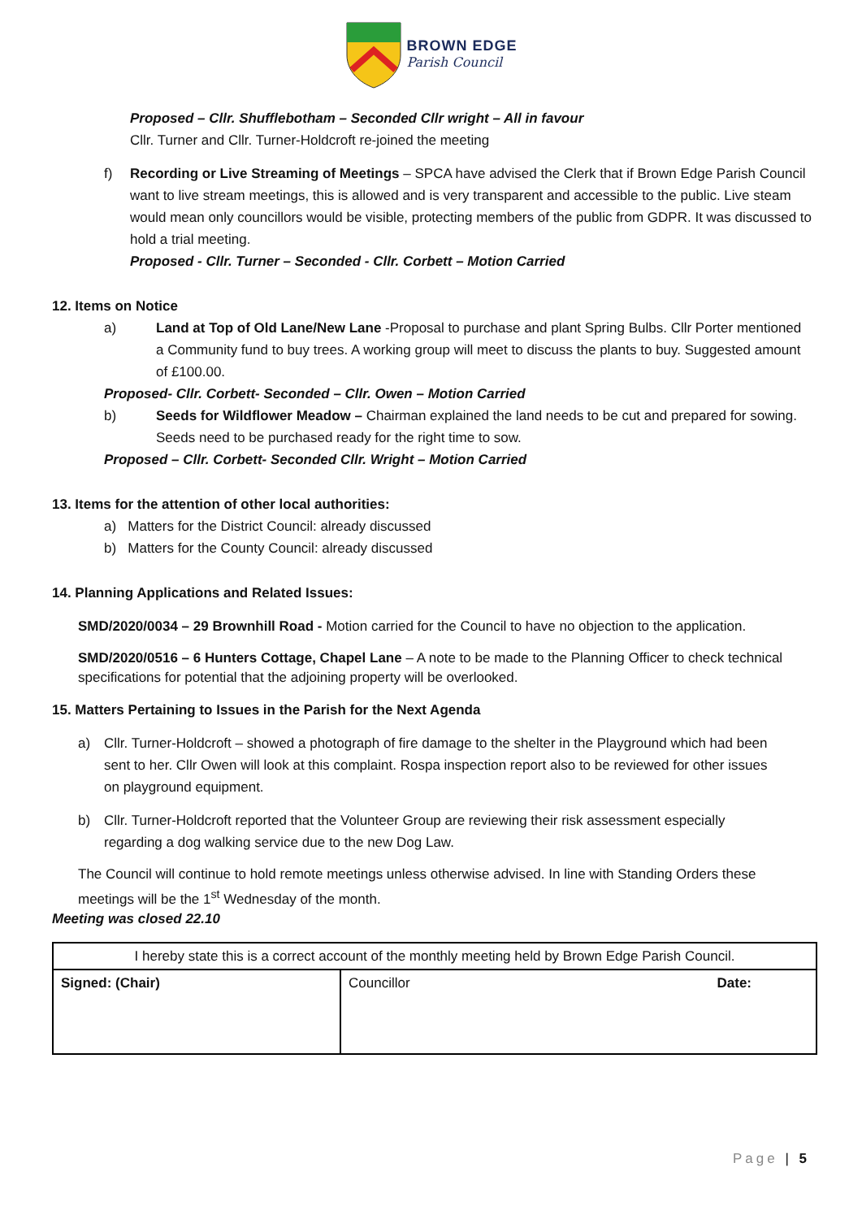BROWN EDGE
Parish Council
Proposed – Cllr. Shufflebotham – Seconded Cllr wright – All in favour
Cllr. Turner and Cllr. Turner-Holdcroft re-joined the meeting
f) Recording or Live Streaming of Meetings – SPCA have advised the Clerk that if Brown Edge Parish Council want to live stream meetings, this is allowed and is very transparent and accessible to the public. Live steam would mean only councillors would be visible, protecting members of the public from GDPR. It was discussed to hold a trial meeting.
Proposed - Cllr. Turner – Seconded - Cllr. Corbett – Motion Carried
12. Items on Notice
a) Land at Top of Old Lane/New Lane -Proposal to purchase and plant Spring Bulbs. Cllr Porter mentioned a Community fund to buy trees. A working group will meet to discuss the plants to buy. Suggested amount of £100.00.
Proposed- Cllr. Corbett- Seconded – Cllr. Owen – Motion Carried
b) Seeds for Wildflower Meadow – Chairman explained the land needs to be cut and prepared for sowing. Seeds need to be purchased ready for the right time to sow.
Proposed – Cllr. Corbett- Seconded Cllr. Wright – Motion Carried
13. Items for the attention of other local authorities:
a) Matters for the District Council: already discussed
b) Matters for the County Council: already discussed
14. Planning Applications and Related Issues:
SMD/2020/0034 – 29 Brownhill Road - Motion carried for the Council to have no objection to the application.
SMD/2020/0516 – 6 Hunters Cottage, Chapel Lane – A note to be made to the Planning Officer to check technical specifications for potential that the adjoining property will be overlooked.
15. Matters Pertaining to Issues in the Parish for the Next Agenda
a) Cllr. Turner-Holdcroft – showed a photograph of fire damage to the shelter in the Playground which had been sent to her. Cllr Owen will look at this complaint. Rospa inspection report also to be reviewed for other issues on playground equipment.
b) Cllr. Turner-Holdcroft reported that the Volunteer Group are reviewing their risk assessment especially regarding a dog walking service due to the new Dog Law.
The Council will continue to hold remote meetings unless otherwise advised. In line with Standing Orders these meetings will be the 1<sup>st</sup> Wednesday of the month.
Meeting was closed 22.10
| I hereby state this is a correct account of the monthly meeting held by Brown Edge Parish Council. | |
| Signed: (Chair) | Councillor Date: |
Page | 5